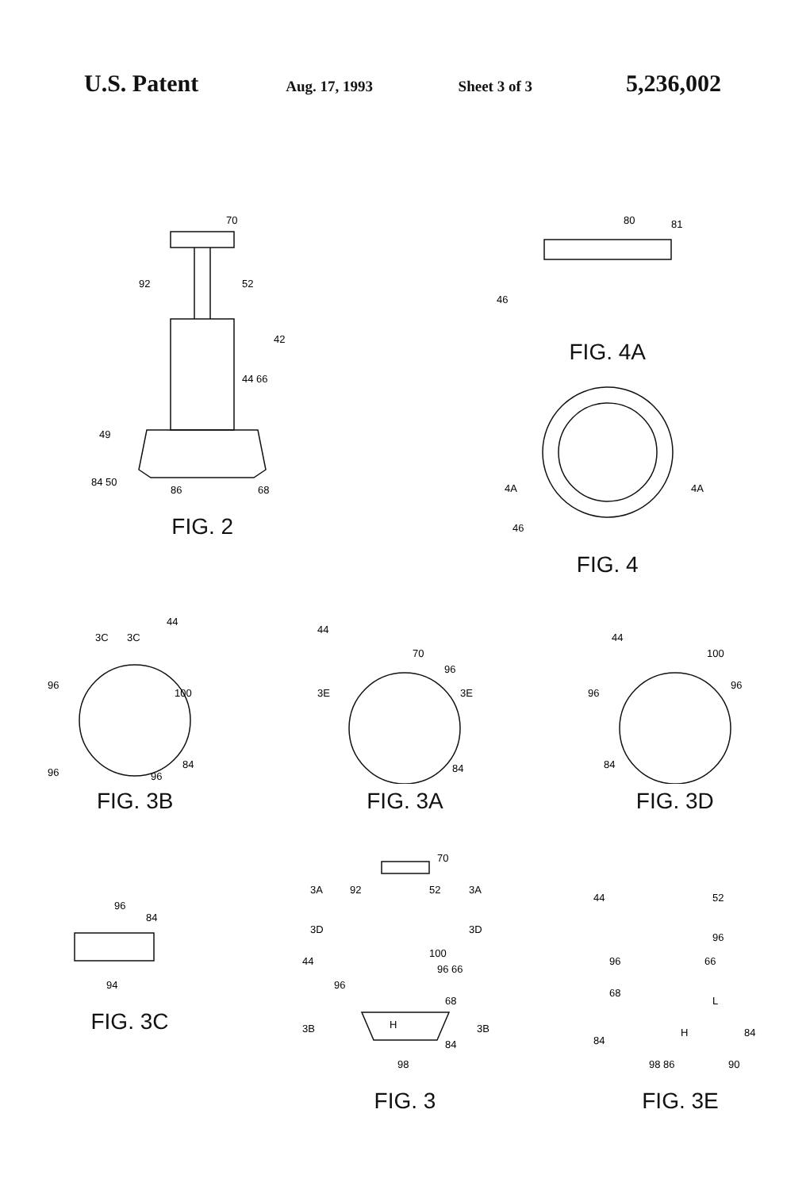U.S. Patent Aug. 17, 1993 Sheet 3 of 3 5,236,002
70
92
52
42
44 66
49
84 50
86
68
FIG. 2
80
81
46
FIG. 4A
4A
4A
46
FIG. 4
3C
3C
44
96
100
84
96
96
FIG. 3B
44
70
96
3E
3E
84
FIG. 3A
44
100
96
96
84
FIG. 3D
96
84
94
FIG. 3C
70
3A
3A
92
52
3D
3D
44
100
96
96 66
68
H
3B
3B
84
98
FIG. 3
44
52
96
96
66
68
L
H
84
84
98 86
90
FIG. 3E